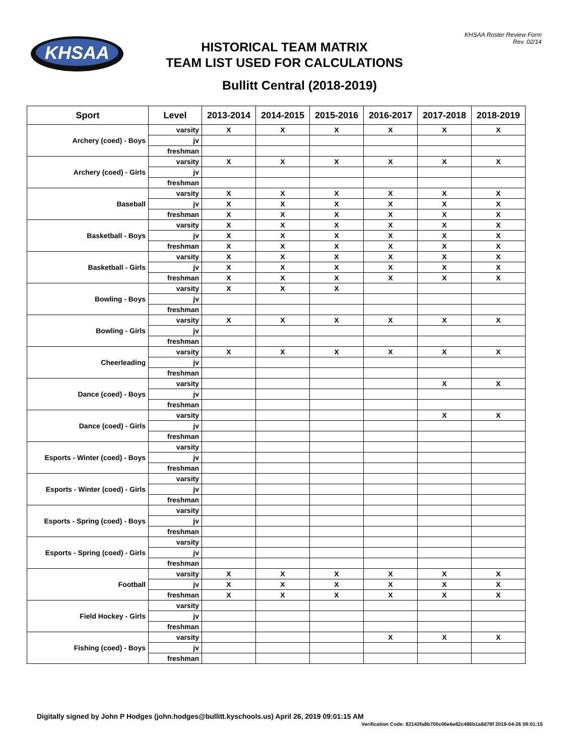KHSAA
KHSAA Roster Review Form
Rev. 02/14
HISTORICAL TEAM MATRIX
TEAM LIST USED FOR CALCULATIONS
Bullitt Central (2018-2019)
| Sport | Level | 2013-2014 | 2014-2015 | 2015-2016 | 2016-2017 | 2017-2018 | 2018-2019 |
| --- | --- | --- | --- | --- | --- | --- | --- |
| Archery (coed) - Boys | varsity | X | X | X | X | X | X |
| | jv | | | | | | |
| | freshman | | | | | | |
| Archery (coed) - Girls | varsity | X | X | X | X | X | X |
| | jv | | | | | | |
| | freshman | | | | | | |
| Baseball | varsity | X | X | X | X | X | X |
| | jv | X | X | X | X | X | X |
| | freshman | X | X | X | X | X | X |
| Basketball - Boys | varsity | X | X | X | X | X | X |
| | jv | X | X | X | X | X | X |
| | freshman | X | X | X | X | X | X |
| Basketball - Girls | varsity | X | X | X | X | X | X |
| | jv | X | X | X | X | X | X |
| | freshman | X | X | X | X | X | X |
| Bowling - Boys | varsity | X | X | X | | | |
| | jv | | | | | | |
| | freshman | | | | | | |
| Bowling - Girls | varsity | X | X | X | X | X | X |
| | jv | | | | | | |
| | freshman | | | | | | |
| Cheerleading | varsity | X | X | X | X | X | X |
| | jv | | | | | | |
| | freshman | | | | | | |
| Dance (coed) - Boys | varsity | | | | | X | X |
| | jv | | | | | | |
| | freshman | | | | | | |
| Dance (coed) - Girls | varsity | | | | | X | X |
| | jv | | | | | | |
| | freshman | | | | | | |
| Esports - Winter (coed) - Boys | varsity | | | | | | |
| | jv | | | | | | |
| | freshman | | | | | | |
| Esports - Winter (coed) - Girls | varsity | | | | | | |
| | jv | | | | | | |
| | freshman | | | | | | |
| Esports - Spring (coed) - Boys | varsity | | | | | | |
| | jv | | | | | | |
| | freshman | | | | | | |
| Esports - Spring (coed) - Girls | varsity | | | | | | |
| | jv | | | | | | |
| | freshman | | | | | | |
| Football | varsity | X | X | X | X | X | X |
| | jv | X | X | X | X | X | X |
| | freshman | X | X | X | X | X | X |
| Field Hockey - Girls | varsity | | | | | | |
| | jv | | | | | | |
| | freshman | | | | | | |
| Fishing (coed) - Boys | varsity | | | | X | X | X |
| | jv | | | | | | |
| | freshman | | | | | | |
Digitally signed by John P Hodges (john.hodges@bullitt.kyschools.us) April 26, 2019 09:01:15 AM
Verification Code: 82143fa8b700c06e6e82c486b1a8d78f 2019-04-26 09:01:15